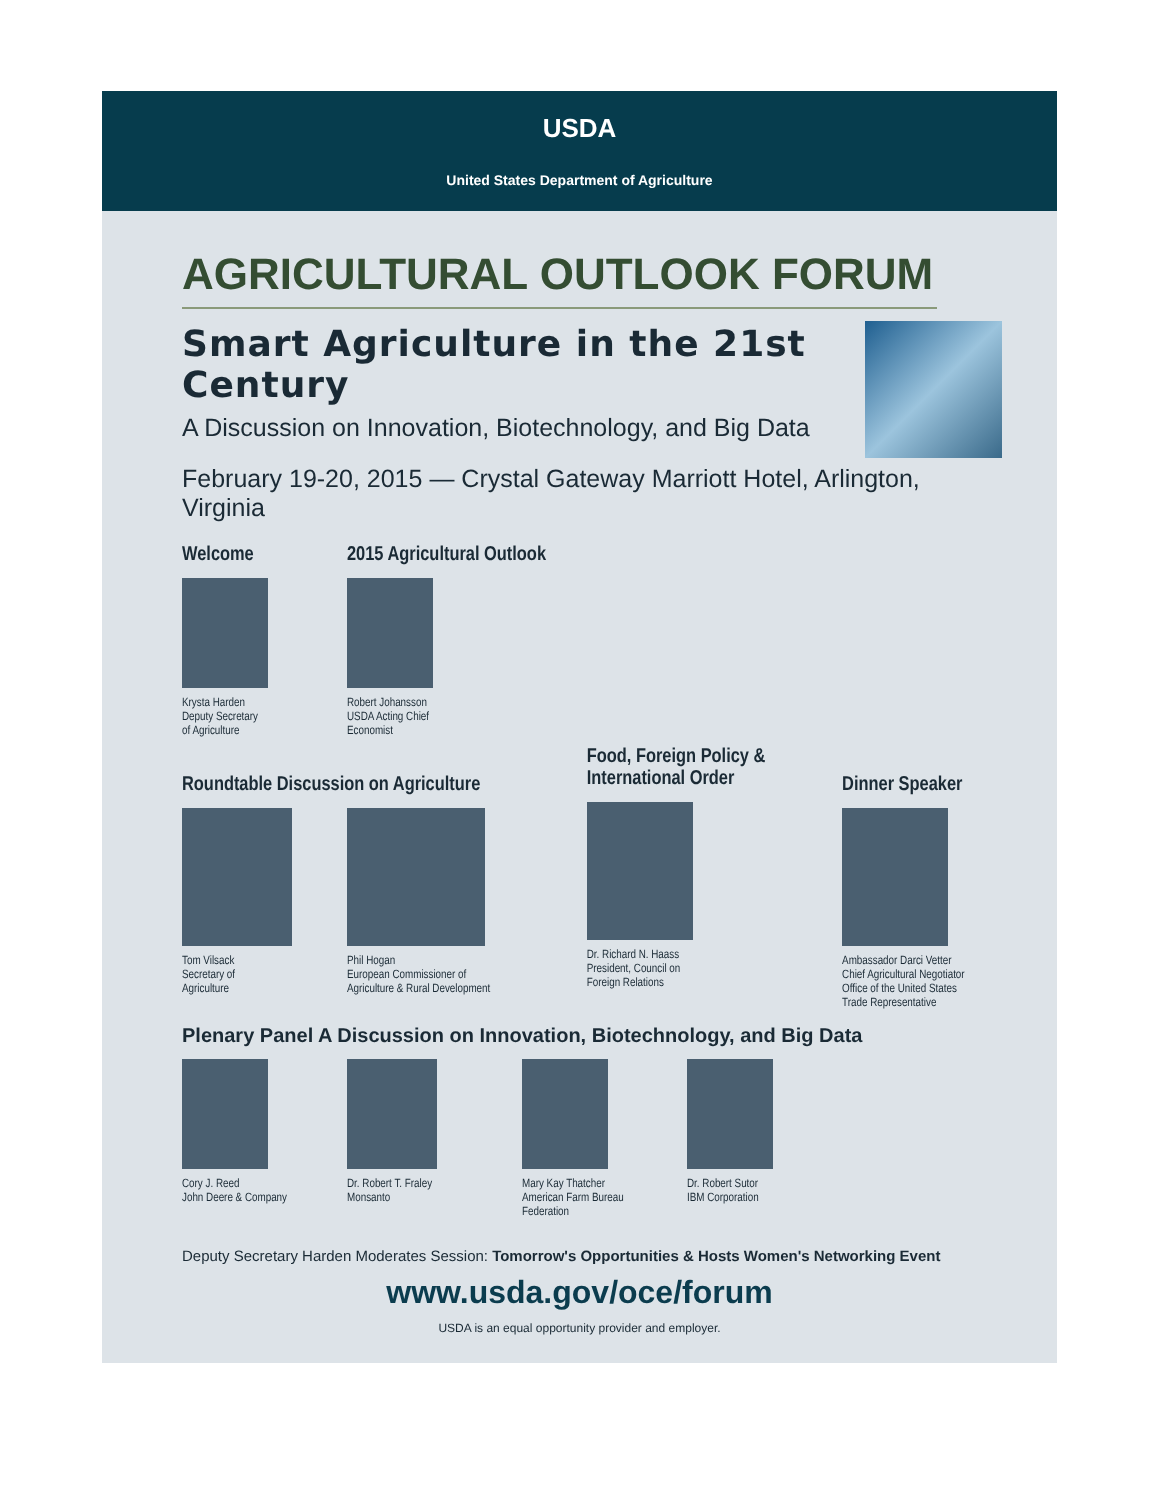USDA
United States Department of Agriculture
AGRICULTURAL OUTLOOK FORUM
Smart Agriculture in the 21st Century
A Discussion on Innovation, Biotechnology, and Big Data
February 19-20, 2015 — Crystal Gateway Marriott Hotel, Arlington, Virginia
Welcome
Krysta Harden
Deputy Secretary
of Agriculture
2015 Agricultural Outlook
Robert Johansson
USDA Acting Chief
Economist
Roundtable Discussion on Agriculture
Tom Vilsack
Secretary of
Agriculture
Phil Hogan
European Commissioner of
Agriculture & Rural Development
Food, Foreign Policy &
International Order
Dr. Richard N. Haass
President, Council on
Foreign Relations
Dinner Speaker
Ambassador Darci Vetter
Chief Agricultural Negotiator
Office of the United States
Trade Representative
Plenary Panel A Discussion on Innovation, Biotechnology, and Big Data
Cory J. Reed
John Deere & Company
Dr. Robert T. Fraley
Monsanto
Mary Kay Thatcher
American Farm Bureau
Federation
Dr. Robert Sutor
IBM Corporation
Deputy Secretary Harden Moderates Session: Tomorrow's Opportunities & Hosts Women's Networking Event
www.usda.gov/oce/forum
USDA is an equal opportunity provider and employer.